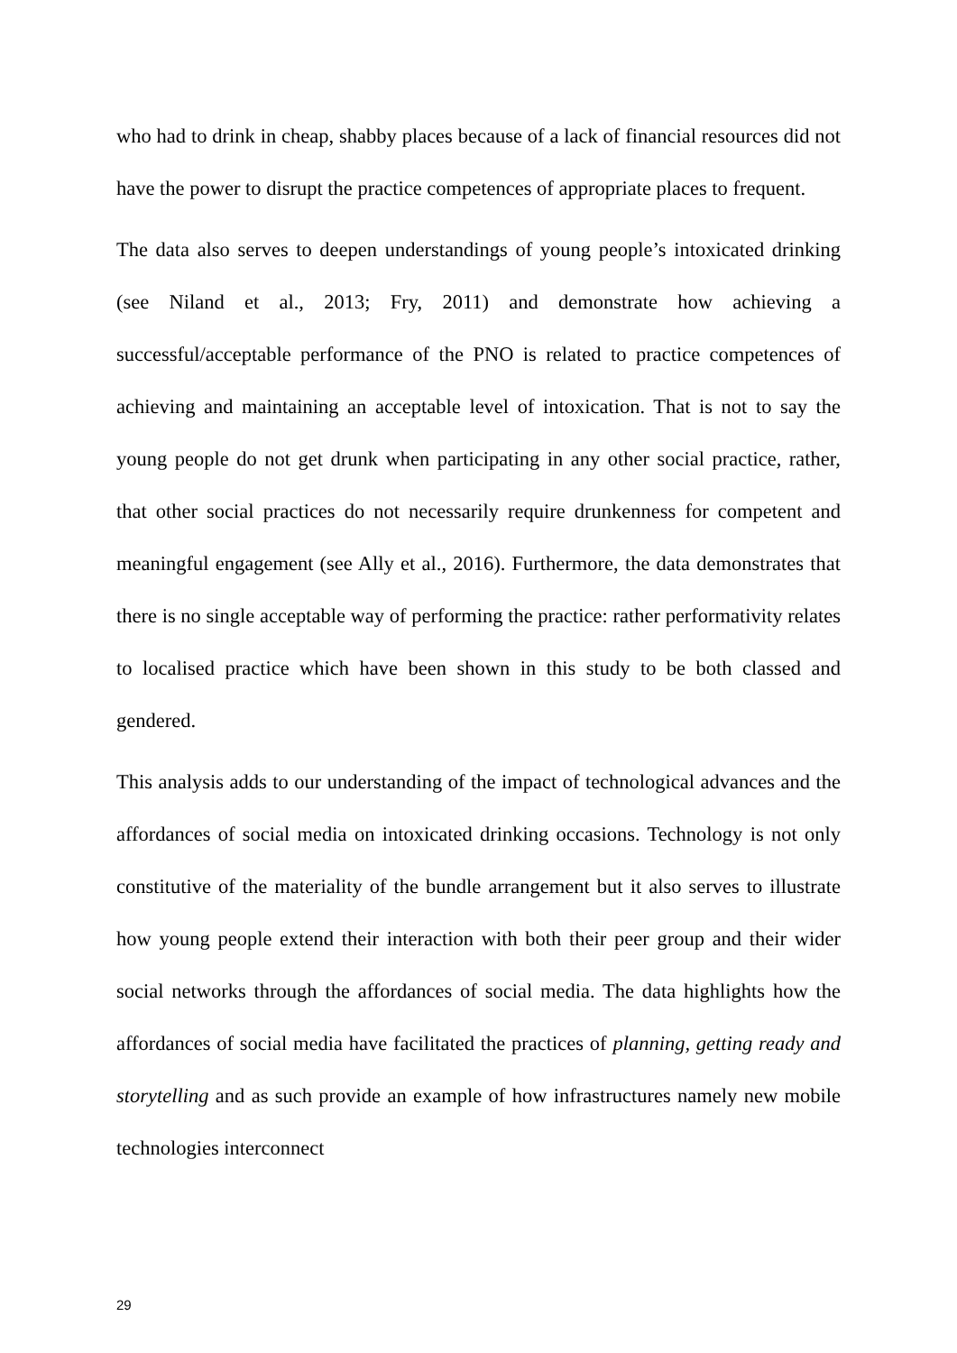who had to drink in cheap, shabby places because of a lack of financial resources did not have the power to disrupt the practice competences of appropriate places to frequent.
The data also serves to deepen understandings of young people’s intoxicated drinking (see Niland et al., 2013; Fry, 2011) and demonstrate how achieving a successful/acceptable performance of the PNO is related to practice competences of achieving and maintaining an acceptable level of intoxication. That is not to say the young people do not get drunk when participating in any other social practice, rather, that other social practices do not necessarily require drunkenness for competent and meaningful engagement (see Ally et al., 2016). Furthermore, the data demonstrates that there is no single acceptable way of performing the practice: rather performativity relates to localised practice which have been shown in this study to be both classed and gendered.
This analysis adds to our understanding of the impact of technological advances and the affordances of social media on intoxicated drinking occasions. Technology is not only constitutive of the materiality of the bundle arrangement but it also serves to illustrate how young people extend their interaction with both their peer group and their wider social networks through the affordances of social media. The data highlights how the affordances of social media have facilitated the practices of planning, getting ready and storytelling and as such provide an example of how infrastructures namely new mobile technologies interconnect
29